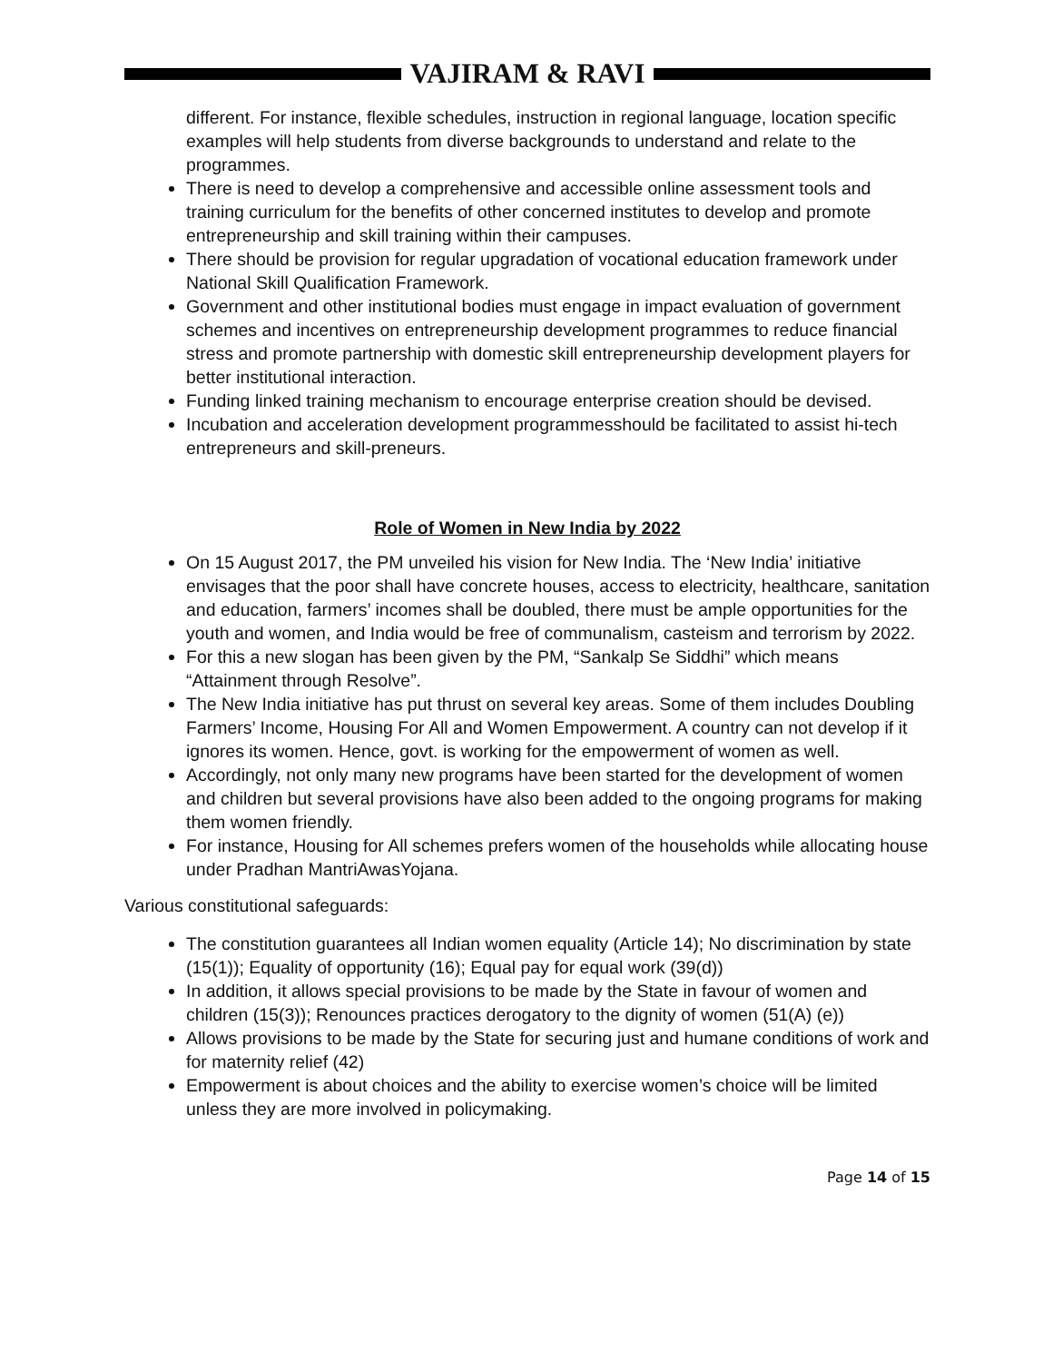VAJIRAM & RAVI
different. For instance, flexible schedules, instruction in regional language, location specific examples will help students from diverse backgrounds to understand and relate to the programmes.
There is need to develop a comprehensive and accessible online assessment tools and training curriculum for the benefits of other concerned institutes to develop and promote entrepreneurship and skill training within their campuses.
There should be provision for regular upgradation of vocational education framework under National Skill Qualification Framework.
Government and other institutional bodies must engage in impact evaluation of government schemes and incentives on entrepreneurship development programmes to reduce financial stress and promote partnership with domestic skill entrepreneurship development players for better institutional interaction.
Funding linked training mechanism to encourage enterprise creation should be devised.
Incubation and acceleration development programmesshould be facilitated to assist hi-tech entrepreneurs and skill-preneurs.
Role of Women in New India by 2022
On 15 August 2017, the PM unveiled his vision for New India. The ‘New India’ initiative envisages that the poor shall have concrete houses, access to electricity, healthcare, sanitation and education, farmers’ incomes shall be doubled, there must be ample opportunities for the youth and women, and India would be free of communalism, casteism and terrorism by 2022.
For this a new slogan has been given by the PM, “Sankalp Se Siddhi” which means “Attainment through Resolve”.
The New India initiative has put thrust on several key areas. Some of them includes Doubling Farmers’ Income, Housing For All and Women Empowerment. A country can not develop if it ignores its women. Hence, govt. is working for the empowerment of women as well.
Accordingly, not only many new programs have been started for the development of women and children but several provisions have also been added to the ongoing programs for making them women friendly.
For instance, Housing for All schemes prefers women of the households while allocating house under Pradhan MantriAwasYojana.
Various constitutional safeguards:
The constitution guarantees all Indian women equality (Article 14); No discrimination by state (15(1)); Equality of opportunity (16); Equal pay for equal work (39(d))
In addition, it allows special provisions to be made by the State in favour of women and children (15(3)); Renounces practices derogatory to the dignity of women (51(A) (e))
Allows provisions to be made by the State for securing just and humane conditions of work and for maternity relief (42)
Empowerment is about choices and the ability to exercise women’s choice will be limited unless they are more involved in policymaking.
Page 14 of 15